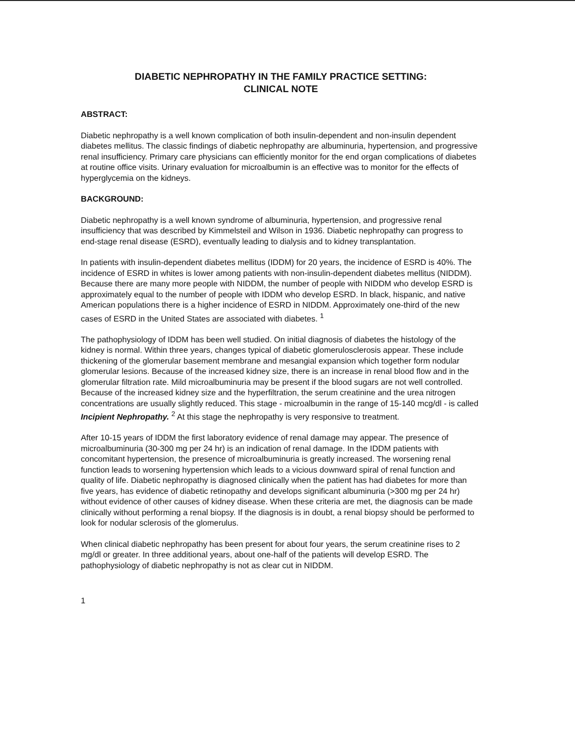DIABETIC NEPHROPATHY IN THE FAMILY PRACTICE SETTING:
CLINICAL NOTE
ABSTRACT:
Diabetic nephropathy is a well known complication of both insulin-dependent and non-insulin dependent diabetes mellitus. The classic findings of diabetic nephropathy are albuminuria, hypertension, and progressive renal insufficiency. Primary care physicians can efficiently monitor for the end organ complications of diabetes at routine office visits. Urinary evaluation for microalbumin is an effective was to monitor for the effects of hyperglycemia on the kidneys.
BACKGROUND:
Diabetic nephropathy is a well known syndrome of albuminuria, hypertension, and progressive renal insufficiency that was described by Kimmelsteil and Wilson in 1936. Diabetic nephropathy can progress to end-stage renal disease (ESRD), eventually leading to dialysis and to kidney transplantation.
In patients with insulin-dependent diabetes mellitus (IDDM) for 20 years, the incidence of ESRD is 40%. The incidence of ESRD in whites is lower among patients with non-insulin-dependent diabetes mellitus (NIDDM). Because there are many more people with NIDDM, the number of people with NIDDM who develop ESRD is approximately equal to the number of people with IDDM who develop ESRD. In black, hispanic, and native American populations there is a higher incidence of ESRD in NIDDM. Approximately one-third of the new cases of ESRD in the United States are associated with diabetes. <sup>1</sup>
The pathophysiology of IDDM has been well studied. On initial diagnosis of diabetes the histology of the kidney is normal. Within three years, changes typical of diabetic glomerulosclerosis appear. These include thickening of the glomerular basement membrane and mesangial expansion which together form nodular glomerular lesions. Because of the increased kidney size, there is an increase in renal blood flow and in the glomerular filtration rate. Mild microalbuminuria may be present if the blood sugars are not well controlled. Because of the increased kidney size and the hyperfiltration, the serum creatinine and the urea nitrogen concentrations are usually slightly reduced. This stage - microalbumin in the range of 15-140 mcg/dl - is called Incipient Nephropathy. <sup>2</sup> At this stage the nephropathy is very responsive to treatment.
After 10-15 years of IDDM the first laboratory evidence of renal damage may appear. The presence of microalbuminuria (30-300 mg per 24 hr) is an indication of renal damage. In the IDDM patients with concomitant hypertension, the presence of microalbuminuria is greatly increased. The worsening renal function leads to worsening hypertension which leads to a vicious downward spiral of renal function and quality of life. Diabetic nephropathy is diagnosed clinically when the patient has had diabetes for more than five years, has evidence of diabetic retinopathy and develops significant albuminuria (>300 mg per 24 hr) without evidence of other causes of kidney disease. When these criteria are met, the diagnosis can be made clinically without performing a renal biopsy. If the diagnosis is in doubt, a renal biopsy should be performed to look for nodular sclerosis of the glomerulus.
When clinical diabetic nephropathy has been present for about four years, the serum creatinine rises to 2 mg/dl or greater. In three additional years, about one-half of the patients will develop ESRD. The pathophysiology of diabetic nephropathy is not as clear cut in NIDDM.
1